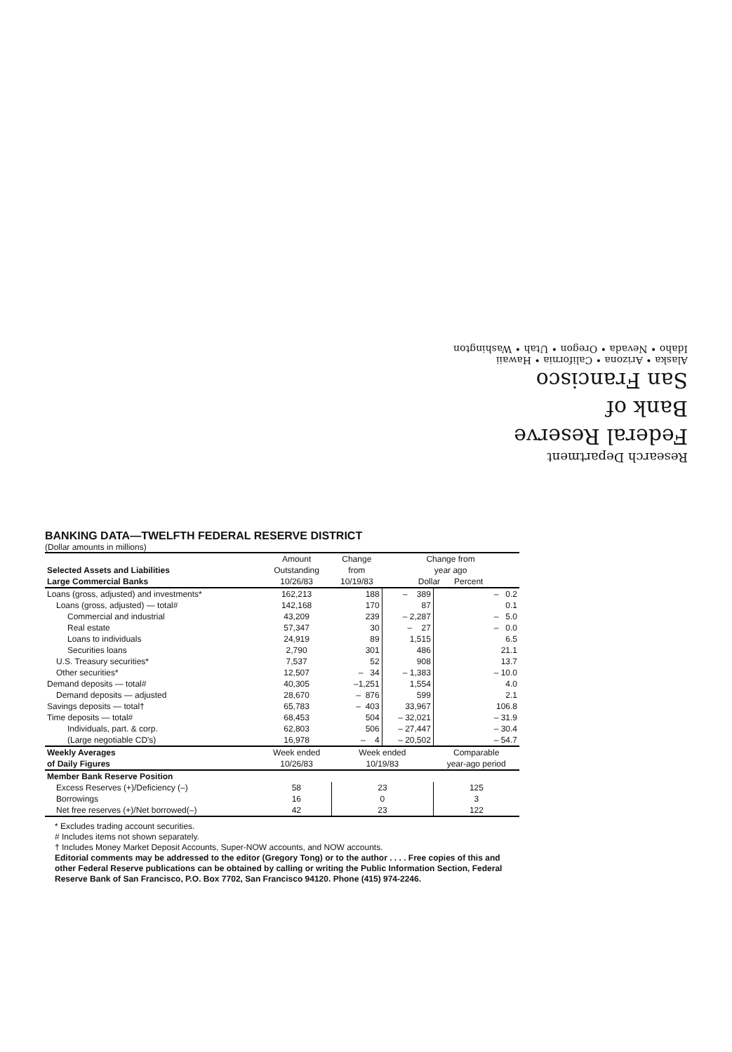Research Department
Federal Reserve
Bank of
San Francisco
Alaska • Arizona • California • Hawaii
Idaho • Nevada • Oregon • Utah • Washington
BANKING DATA—TWELFTH FEDERAL RESERVE DISTRICT
(Dollar amounts in millions)
| Selected Assets and Liabilities Large Commercial Banks | Amount Outstanding 10/26/83 | Change from 10/19/83 | Change from year ago Dollar Percent | |
| --- | --- | --- | --- | --- |
| Loans (gross, adjusted) and investments* | 162,213 | 188 | – 389 | – 0.2 |
| Loans (gross, adjusted) — total# | 142,168 | 170 | 87 | 0.1 |
| Commercial and industrial | 43,209 | 239 | – 2,287 | – 5.0 |
| Real estate | 57,347 | 30 | – 27 | – 0.0 |
| Loans to individuals | 24,919 | 89 | 1,515 | 6.5 |
| Securities loans | 2,790 | 301 | 486 | 21.1 |
| U.S. Treasury securities* | 7,537 | 52 | 908 | 13.7 |
| Other securities* | 12,507 | – 34 | – 1,383 | – 10.0 |
| Demand deposits — total# | 40,305 | –1,251 | 1,554 | 4.0 |
| Demand deposits — adjusted | 28,670 | – 876 | 599 | 2.1 |
| Savings deposits — total† | 65,783 | – 403 | 33,967 | 106.8 |
| Time deposits — total# | 68,453 | 504 | – 32,021 | – 31.9 |
| Individuals, part. & corp. | 62,803 | 506 | – 27,447 | – 30.4 |
| (Large negotiable CD's) | 16,978 | – 4 | – 20,502 | – 54.7 |
| Weekly Averages of Daily Figures | Week ended 10/26/83 | Week ended 10/19/83 | | Comparable year-ago period |
| Member Bank Reserve Position | | | | |
| Excess Reserves (+)/Deficiency (–) | 58 | 23 | | 125 |
| Borrowings | 16 | 0 | | 3 |
| Net free reserves (+)/Net borrowed(–) | 42 | 23 | | 122 |
* Excludes trading account securities.
# Includes items not shown separately.
† Includes Money Market Deposit Accounts, Super-NOW accounts, and NOW accounts.
Editorial comments may be addressed to the editor (Gregory Tong) or to the author . . . . Free copies of this and other Federal Reserve publications can be obtained by calling or writing the Public Information Section, Federal Reserve Bank of San Francisco, P.O. Box 7702, San Francisco 94120. Phone (415) 974-2246.